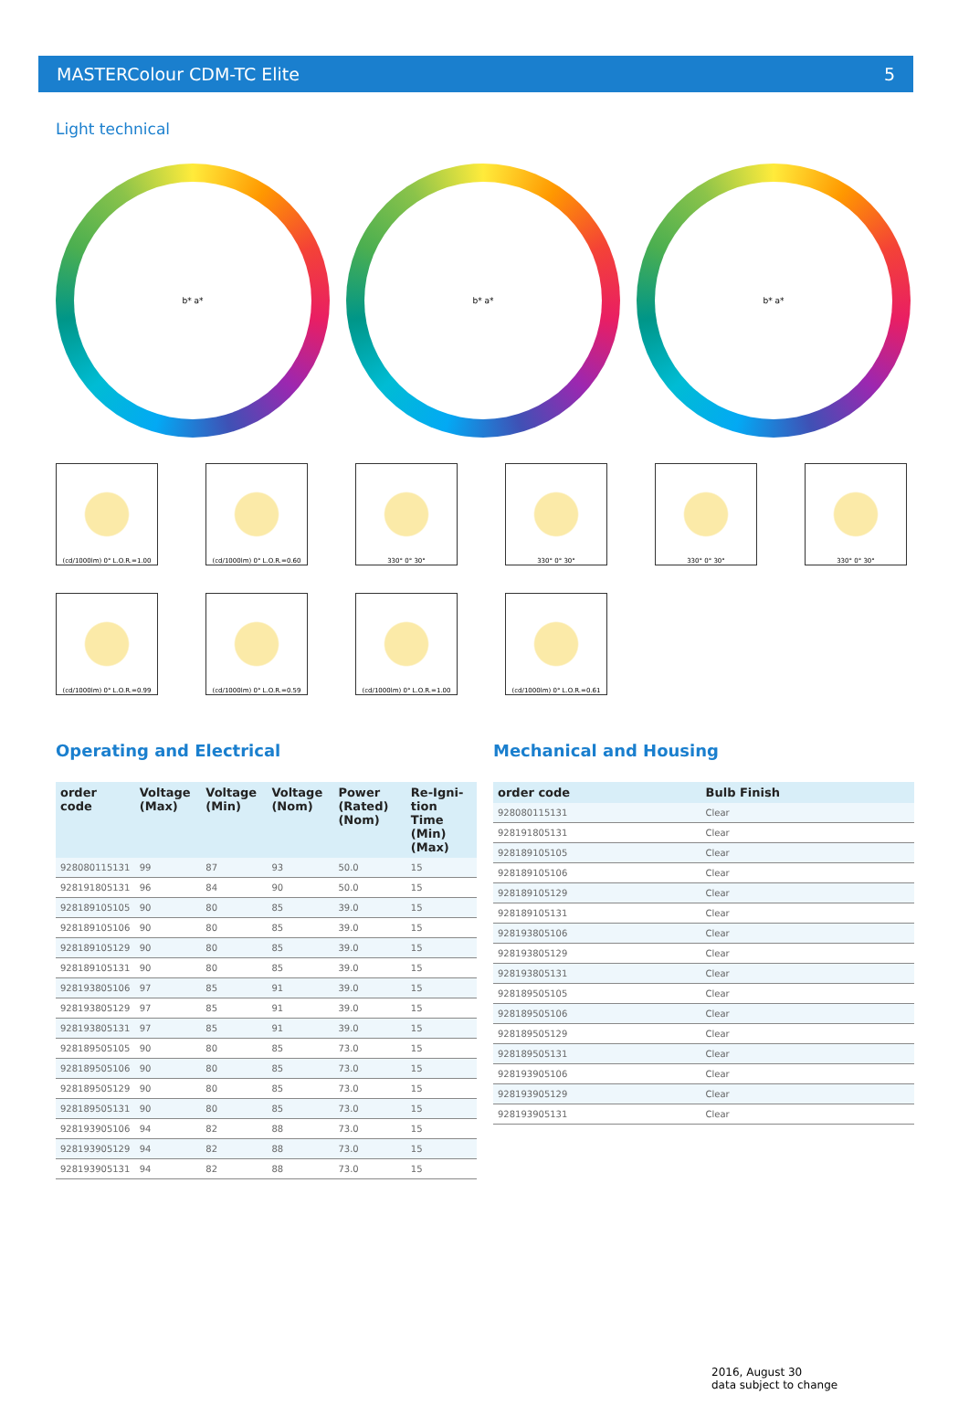MASTERColour CDM-TC Elite 5
Light technical
b* a* b* a* b* a*
(cd/1000lm) 0° L.O.R.=1.00
(cd/1000lm) 0° L.O.R.=0.60
330° 0° 30°
330° 0° 30°
330° 0° 30°
330° 0° 30°
(cd/1000lm) 0° L.O.R.=0.99
(cd/1000lm) 0° L.O.R.=0.59
(cd/1000lm) 0° L.O.R.=1.00
(cd/1000lm) 0° L.O.R.=0.61
Operating and Electrical
| order code | Voltage (Max) | Voltage (Min) | Voltage (Nom) | Power (Rated) (Nom) | Re-Igni-tion Time (Min) (Max) |
| --- | --- | --- | --- | --- | --- |
| 928080115131 | 99 | 87 | 93 | 50.0 | 15 |
| 928191805131 | 96 | 84 | 90 | 50.0 | 15 |
| 928189105105 | 90 | 80 | 85 | 39.0 | 15 |
| 928189105106 | 90 | 80 | 85 | 39.0 | 15 |
| 928189105129 | 90 | 80 | 85 | 39.0 | 15 |
| 928189105131 | 90 | 80 | 85 | 39.0 | 15 |
| 928193805106 | 97 | 85 | 91 | 39.0 | 15 |
| 928193805129 | 97 | 85 | 91 | 39.0 | 15 |
| 928193805131 | 97 | 85 | 91 | 39.0 | 15 |
| 928189505105 | 90 | 80 | 85 | 73.0 | 15 |
| 928189505106 | 90 | 80 | 85 | 73.0 | 15 |
| 928189505129 | 90 | 80 | 85 | 73.0 | 15 |
| 928189505131 | 90 | 80 | 85 | 73.0 | 15 |
| 928193905106 | 94 | 82 | 88 | 73.0 | 15 |
| 928193905129 | 94 | 82 | 88 | 73.0 | 15 |
| 928193905131 | 94 | 82 | 88 | 73.0 | 15 |
Mechanical and Housing
| order code | Bulb Finish |
| --- | --- |
| 928080115131 | Clear |
| 928191805131 | Clear |
| 928189105105 | Clear |
| 928189105106 | Clear |
| 928189105129 | Clear |
| 928189105131 | Clear |
| 928193805106 | Clear |
| 928193805129 | Clear |
| 928193805131 | Clear |
| 928189505105 | Clear |
| 928189505106 | Clear |
| 928189505129 | Clear |
| 928189505131 | Clear |
| 928193905106 | Clear |
| 928193905129 | Clear |
| 928193905131 | Clear |
2016, August 30
data subject to change